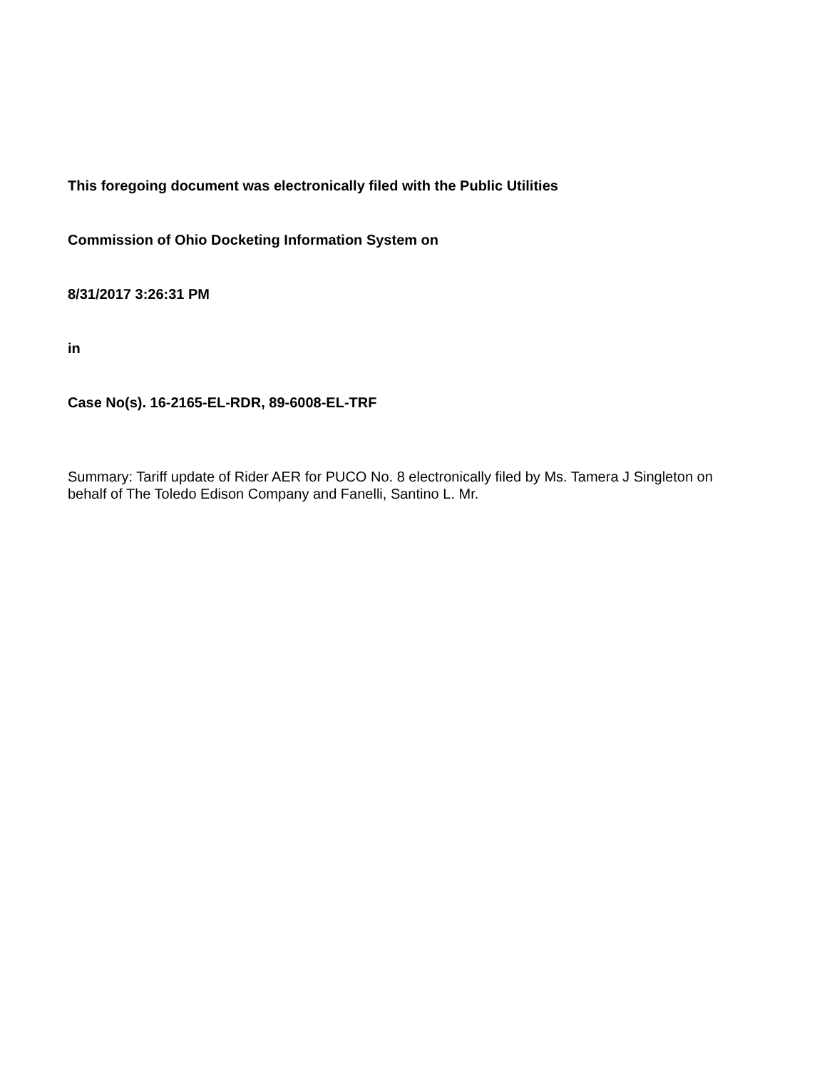This foregoing document was electronically filed with the Public Utilities
Commission of Ohio Docketing Information System on
8/31/2017 3:26:31 PM
in
Case No(s). 16-2165-EL-RDR, 89-6008-EL-TRF
Summary: Tariff update of Rider AER for PUCO No. 8 electronically filed by Ms. Tamera J Singleton on behalf of The Toledo Edison Company and Fanelli, Santino L. Mr.